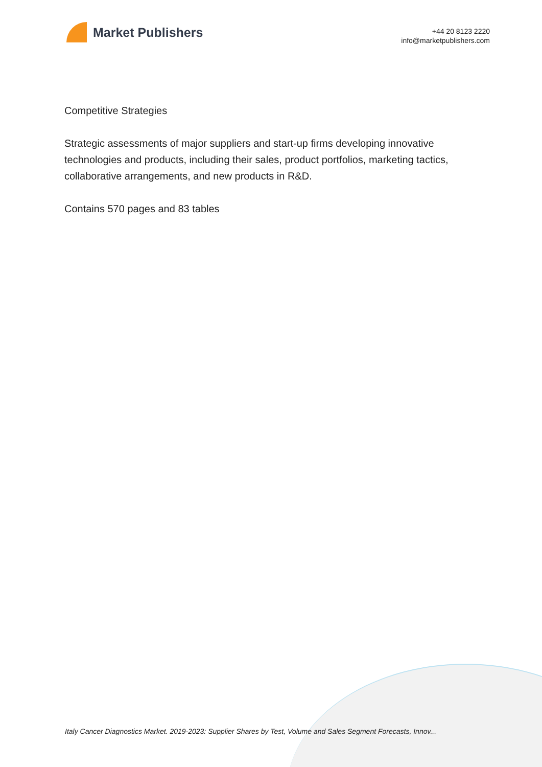Market Publishers
+44 20 8123 2220
info@marketpublishers.com
Competitive Strategies
Strategic assessments of major suppliers and start-up firms developing innovative technologies and products, including their sales, product portfolios, marketing tactics, collaborative arrangements, and new products in R&D.
Contains 570 pages and 83 tables
Italy Cancer Diagnostics Market. 2019-2023: Supplier Shares by Test, Volume and Sales Segment Forecasts, Innov...